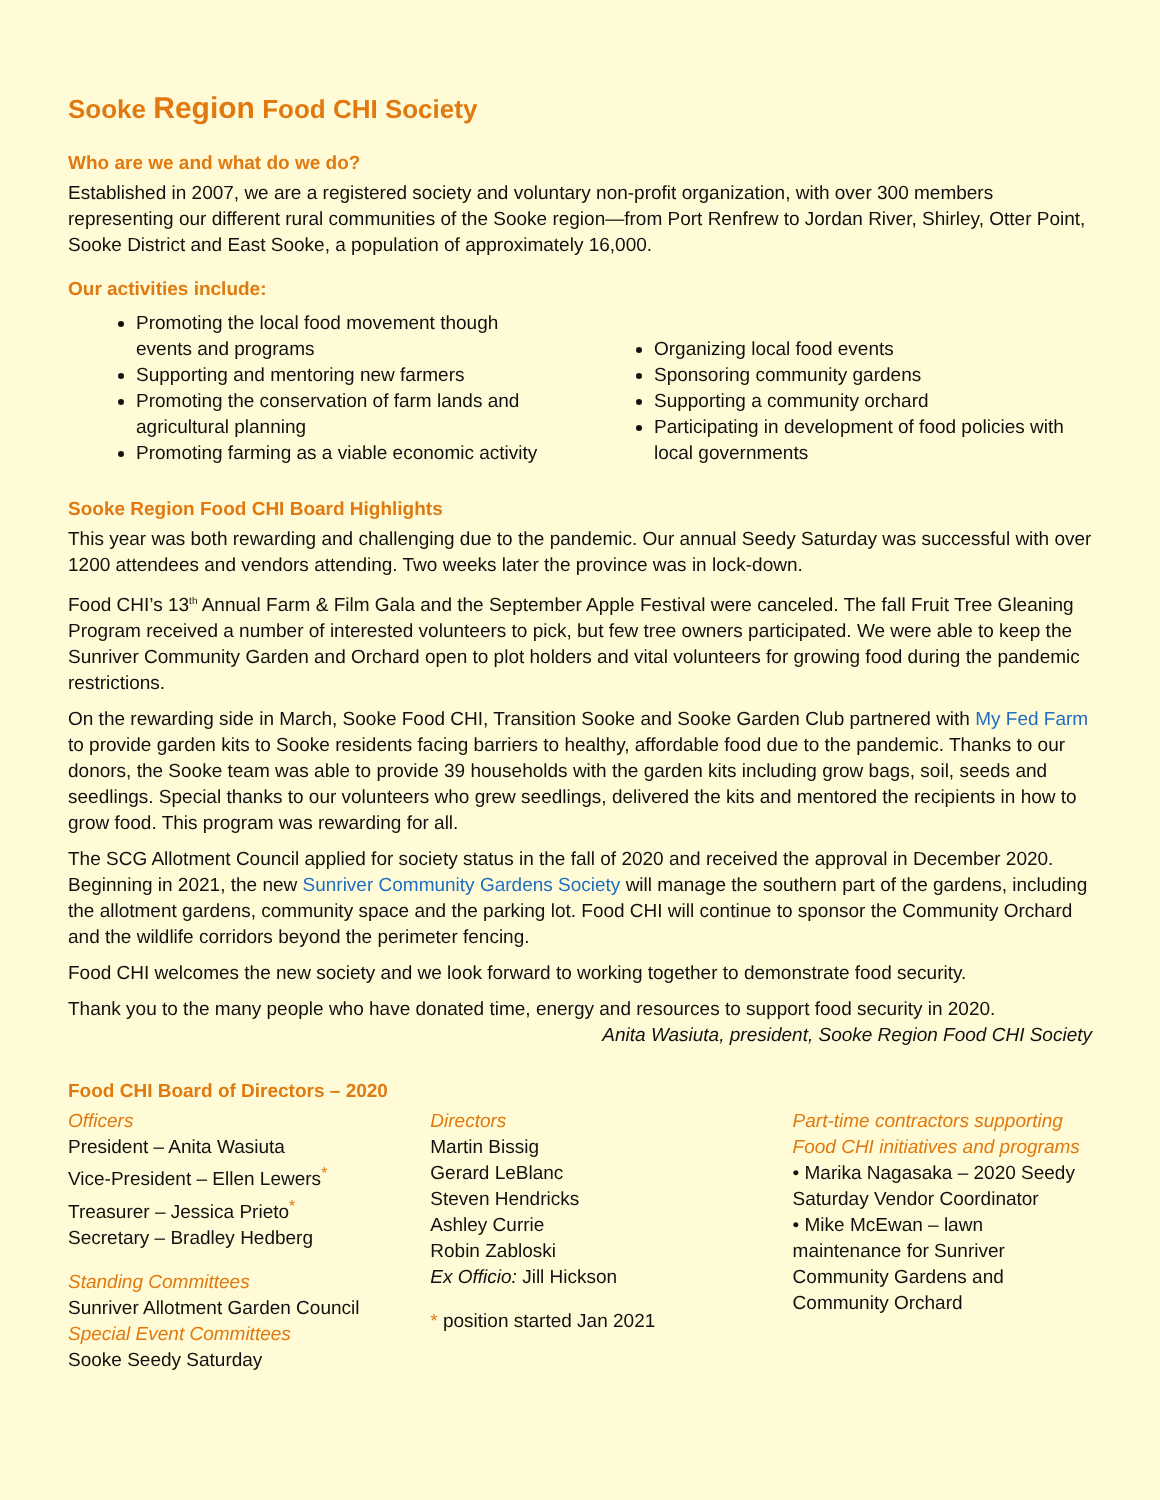Sooke Region Food CHI Society
Who are we and what do we do?
Established in 2007, we are a registered society and voluntary non-profit organization, with over 300 members representing our different rural communities of the Sooke region—from Port Renfrew to Jordan River, Shirley, Otter Point, Sooke District and East Sooke, a population of approximately 16,000.
Our activities include:
Promoting the local food movement though events and programs
Supporting and mentoring new farmers
Promoting the conservation of farm lands and agricultural planning
Promoting farming as a viable economic activity
Organizing local food events
Sponsoring community gardens
Supporting a community orchard
Participating in development of food policies with local governments
Sooke Region Food CHI Board Highlights
This year was both rewarding and challenging due to the pandemic. Our annual Seedy Saturday was successful with over 1200 attendees and vendors attending. Two weeks later the province was in lock-down.
Food CHI’s 13<sup>th</sup> Annual Farm & Film Gala and the September Apple Festival were canceled. The fall Fruit Tree Gleaning Program received a number of interested volunteers to pick, but few tree owners participated. We were able to keep the Sunriver Community Garden and Orchard open to plot holders and vital volunteers for growing food during the pandemic restrictions.
On the rewarding side in March, Sooke Food CHI, Transition Sooke and Sooke Garden Club partnered with My Fed Farm to provide garden kits to Sooke residents facing barriers to healthy, affordable food due to the pandemic. Thanks to our donors, the Sooke team was able to provide 39 households with the garden kits including grow bags, soil, seeds and seedlings. Special thanks to our volunteers who grew seedlings, delivered the kits and mentored the recipients in how to grow food. This program was rewarding for all.
The SCG Allotment Council applied for society status in the fall of 2020 and received the approval in December 2020. Beginning in 2021, the new Sunriver Community Gardens Society will manage the southern part of the gardens, including the allotment gardens, community space and the parking lot. Food CHI will continue to sponsor the Community Orchard and the wildlife corridors beyond the perimeter fencing.
Food CHI welcomes the new society and we look forward to working together to demonstrate food security.
Thank you to the many people who have donated time, energy and resources to support food security in 2020.
Anita Wasiuta, president, Sooke Region Food CHI Society
Food CHI Board of Directors – 2020
Officers
President – Anita Wasiuta
Vice-President – Ellen Lewers<sup>*</sup>
Treasurer – Jessica Prieto<sup>*</sup>
Secretary – Bradley Hedberg
Standing Committees
Sunriver Allotment Garden Council
Special Event Committees
Sooke Seedy Saturday
Directors
Martin Bissig
Gerard LeBlanc
Steven Hendricks
Ashley Currie
Robin Zabloski
Ex Officio: Jill Hickson
* position started Jan 2021
Part-time contractors supporting Food CHI initiatives and programs
• Marika Nagasaka – 2020 Seedy Saturday Vendor Coordinator
• Mike McEwan – lawn maintenance for Sunriver Community Gardens and Community Orchard